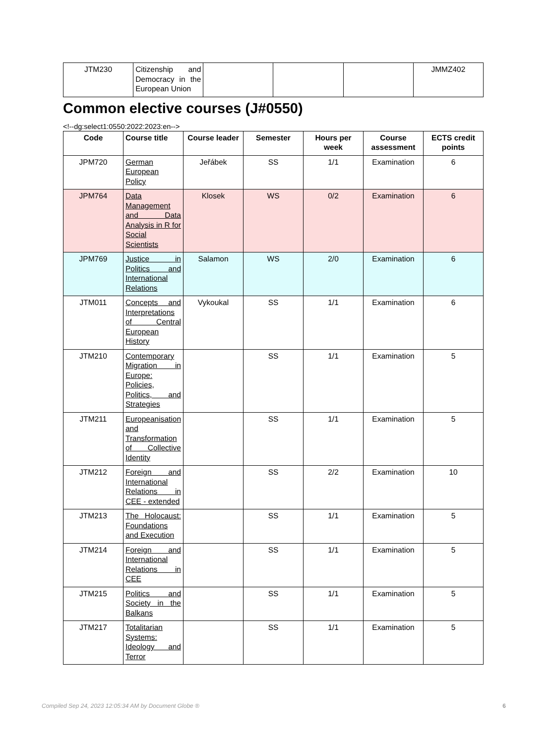| JTM230 | Citizenship and Democracy in the European Union | | | | JMMZ402 |
Common elective courses (J#0550)
<!--dg:select1:0550:2022:2023:en-->
| Code | Course title | Course leader | Semester | Hours per week | Course assessment | ECTS credit points |
| --- | --- | --- | --- | --- | --- | --- |
| JPM720 | German European Policy | Jeřábek | SS | 1/1 | Examination | 6 |
| JPM764 | Data Management and Data Analysis in R for Social Scientists | Klosek | WS | 0/2 | Examination | 6 |
| JPM769 | Justice in Politics and International Relations | Salamon | WS | 2/0 | Examination | 6 |
| JTM011 | Concepts and Interpretations of Central European History | Vykoukal | SS | 1/1 | Examination | 6 |
| JTM210 | Contemporary Migration in Europe: Policies, Politics, and Strategies | | SS | 1/1 | Examination | 5 |
| JTM211 | Europeanisation and Transformation of Collective Identity | | SS | 1/1 | Examination | 5 |
| JTM212 | Foreign and International Relations in CEE - extended | | SS | 2/2 | Examination | 10 |
| JTM213 | The Holocaust: Foundations and Execution | | SS | 1/1 | Examination | 5 |
| JTM214 | Foreign and International Relations in CEE | | SS | 1/1 | Examination | 5 |
| JTM215 | Politics and Society in the Balkans | | SS | 1/1 | Examination | 5 |
| JTM217 | Totalitarian Systems: Ideology and Terror | | SS | 1/1 | Examination | 5 |
Compiled Sep 24, 2023 12:05:34 AM by Document Globe ® 6